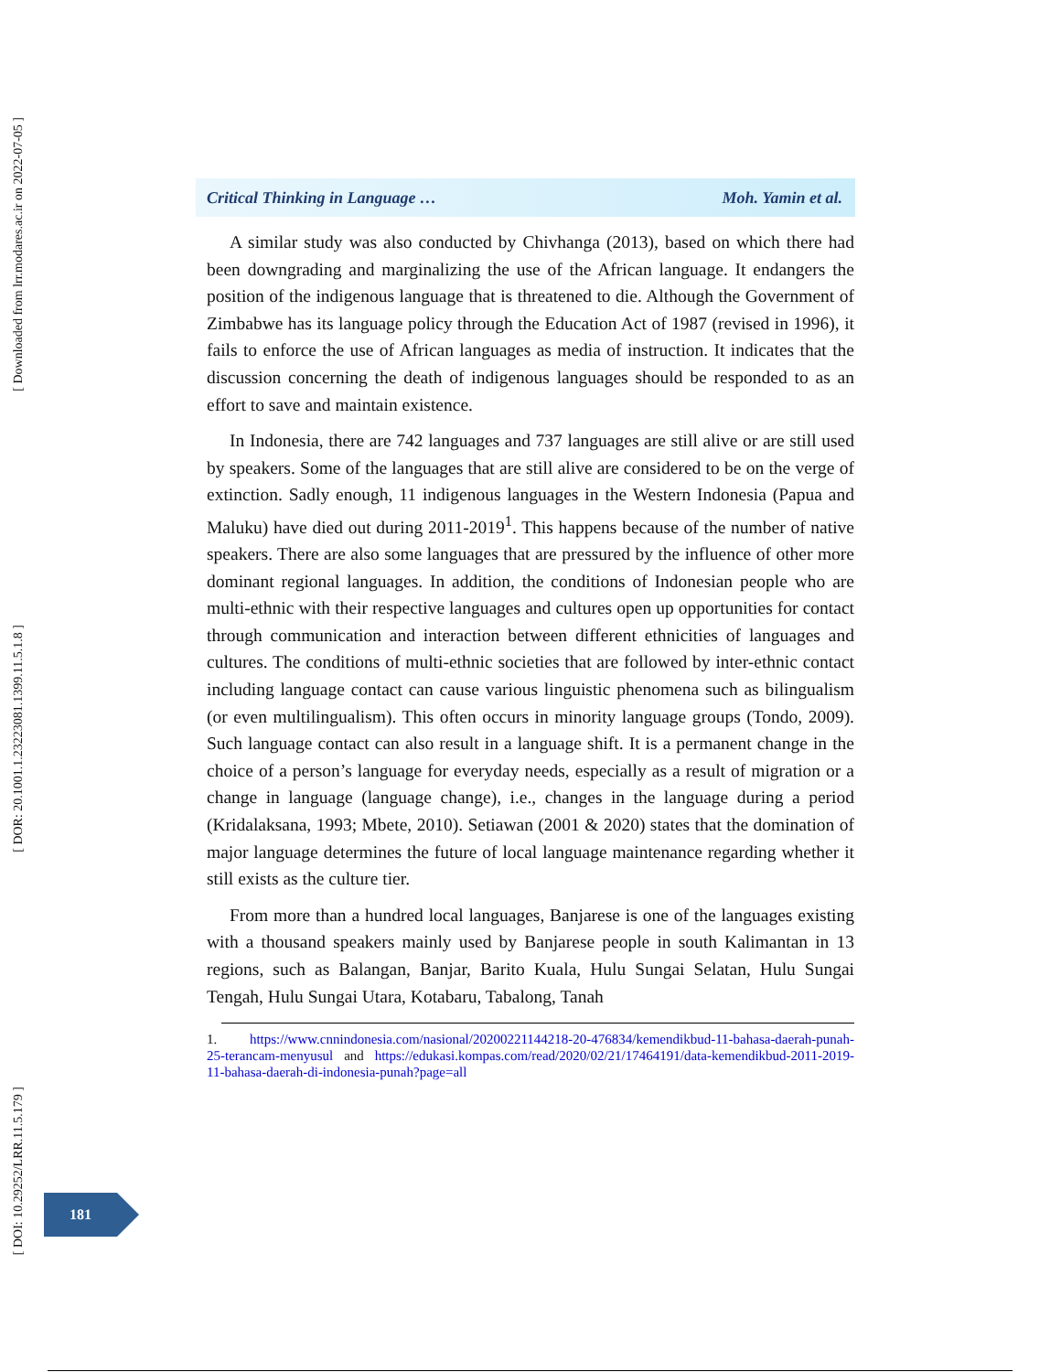[ Downloaded from lrr.modares.ac.ir on 2022-07-05 ]
[ DOR: 20.1001.1.23223081.1399.11.5.1.8 ]
[ DOI: 10.29252/LRR.11.5.179 ]
Critical Thinking in Language … Moh. Yamin et al.
A similar study was also conducted by Chivhanga (2013), based on which there had been downgrading and marginalizing the use of the African language. It endangers the position of the indigenous language that is threatened to die. Although the Government of Zimbabwe has its language policy through the Education Act of 1987 (revised in 1996), it fails to enforce the use of African languages as media of instruction. It indicates that the discussion concerning the death of indigenous languages should be responded to as an effort to save and maintain existence.
In Indonesia, there are 742 languages and 737 languages are still alive or are still used by speakers. Some of the languages that are still alive are considered to be on the verge of extinction. Sadly enough, 11 indigenous languages in the Western Indonesia (Papua and Maluku) have died out during 2011-2019<sup>1</sup>. This happens because of the number of native speakers. There are also some languages that are pressured by the influence of other more dominant regional languages. In addition, the conditions of Indonesian people who are multi-ethnic with their respective languages and cultures open up opportunities for contact through communication and interaction between different ethnicities of languages and cultures. The conditions of multi-ethnic societies that are followed by inter-ethnic contact including language contact can cause various linguistic phenomena such as bilingualism (or even multilingualism). This often occurs in minority language groups (Tondo, 2009). Such language contact can also result in a language shift. It is a permanent change in the choice of a person’s language for everyday needs, especially as a result of migration or a change in language (language change), i.e., changes in the language during a period (Kridalaksana, 1993; Mbete, 2010). Setiawan (2001 & 2020) states that the domination of major language determines the future of local language maintenance regarding whether it still exists as the culture tier.
From more than a hundred local languages, Banjarese is one of the languages existing with a thousand speakers mainly used by Banjarese people in south Kalimantan in 13 regions, such as Balangan, Banjar, Barito Kuala, Hulu Sungai Selatan, Hulu Sungai Tengah, Hulu Sungai Utara, Kotabaru, Tabalong, Tanah
1. https://www.cnnindonesia.com/nasional/20200221144218-20-476834/kemendikbud-11-bahasa-daerah-punah-25-terancam-menyusul and https://edukasi.kompas.com/read/2020/02/21/17464191/data-kemendikbud-2011-2019-11-bahasa-daerah-di-indonesia-punah?page=all
181